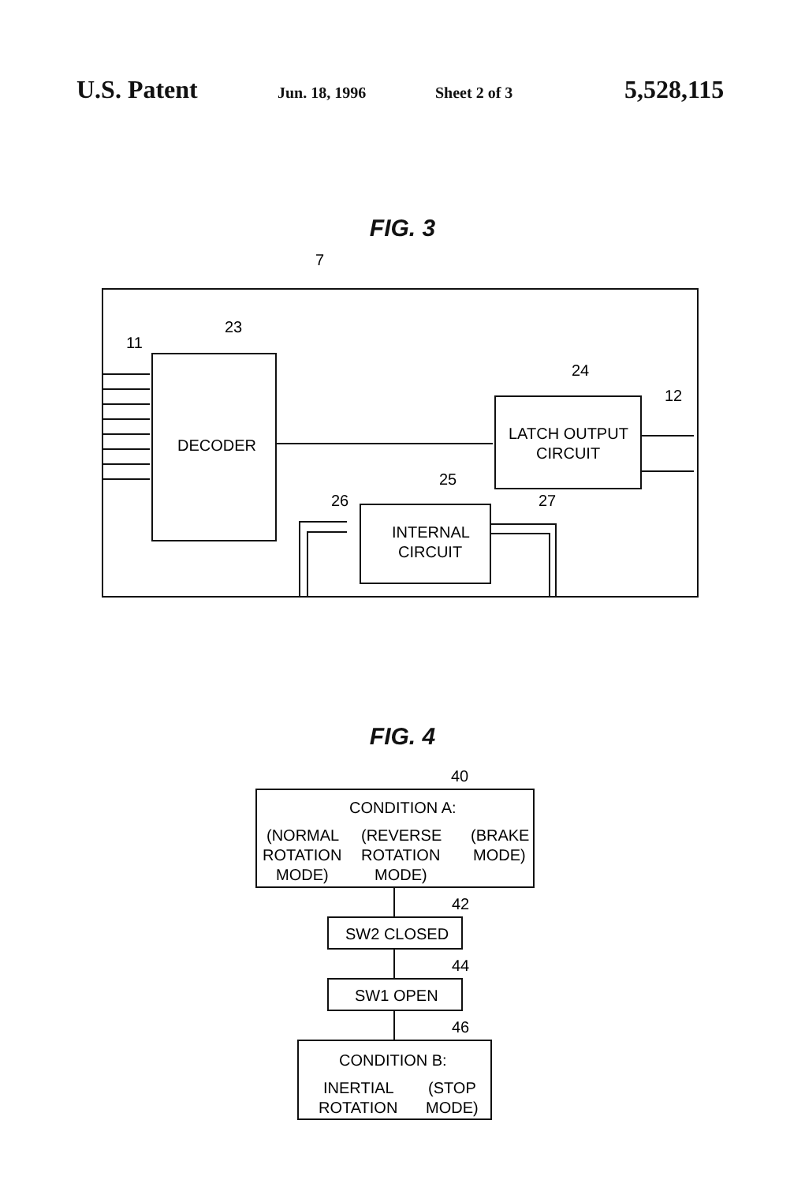U.S. Patent Jun. 18, 1996 Sheet 2 of 3 5,528,115
FIG. 3
7
23
11
DECODER
24
12
LATCH OUTPUT
CIRCUIT
25
26
27
INTERNAL
CIRCUIT
FIG. 4
40
CONDITION A:
(NORMAL
ROTATION
MODE)
(REVERSE
ROTATION
MODE)
(BRAKE
MODE)
42
SW2 CLOSED
44
SW1 OPEN
46
CONDITION B:
INERTIAL
ROTATION
(STOP
MODE)